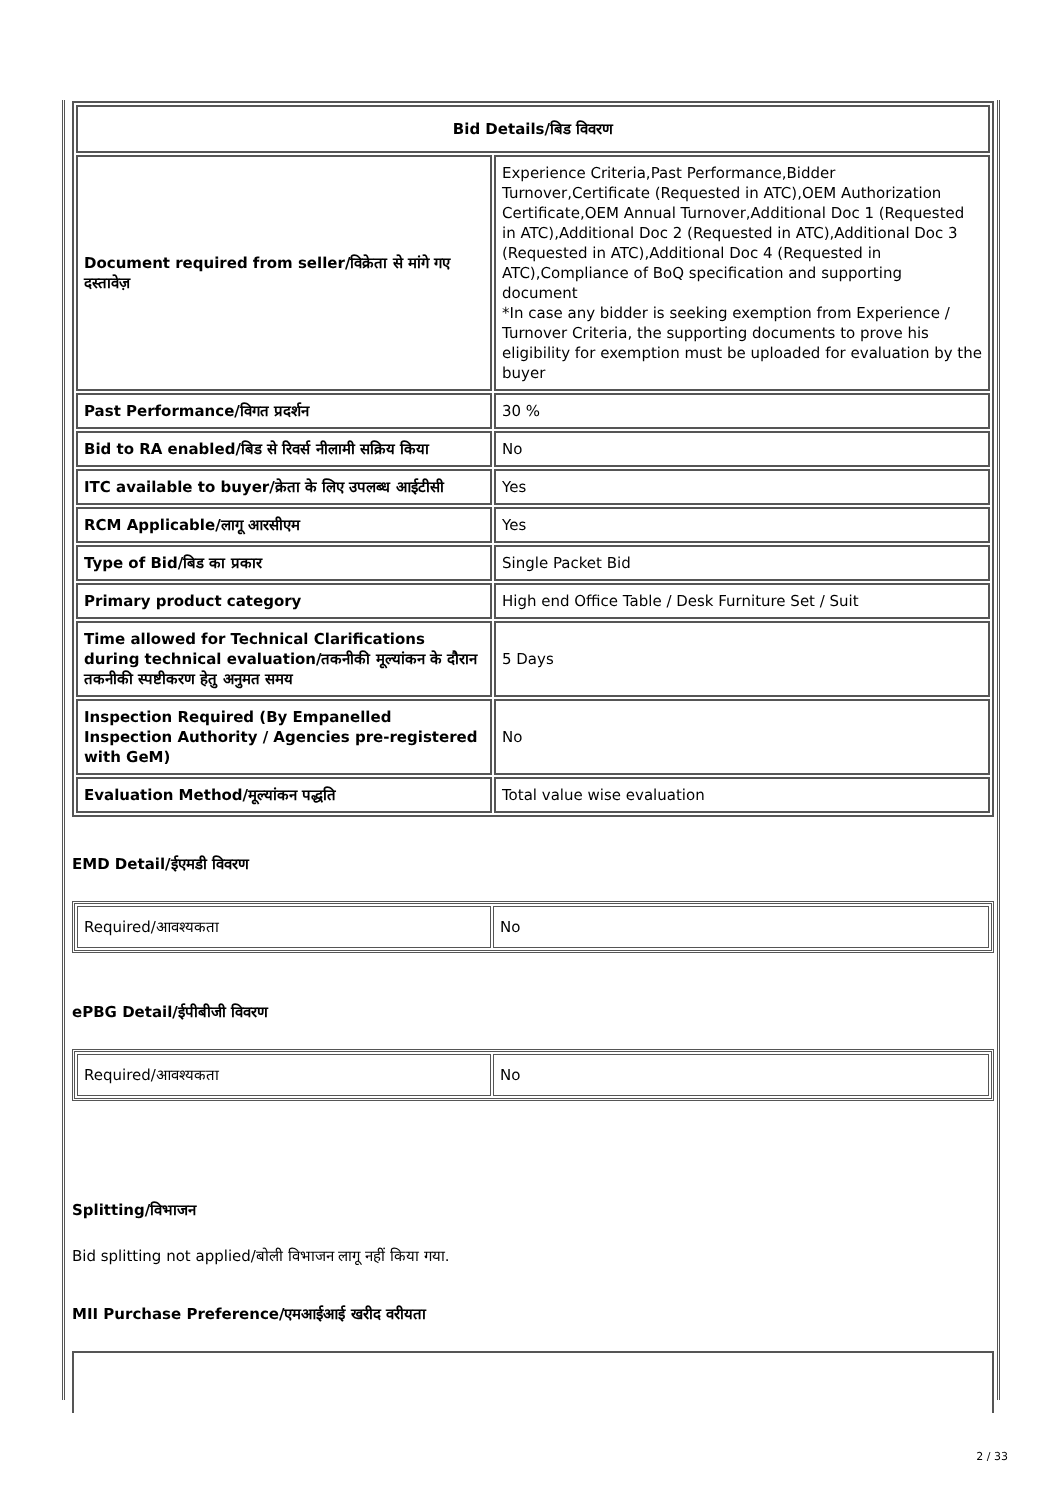| Bid Details/बिड विवरण | |
| --- | --- |
| Document required from seller/विक्रेता से मांगे गए दस्तावेज़ | Experience Criteria,Past Performance,Bidder Turnover,Certificate (Requested in ATC),OEM Authorization Certificate,OEM Annual Turnover,Additional Doc 1 (Requested in ATC),Additional Doc 2 (Requested in ATC),Additional Doc 3 (Requested in ATC),Additional Doc 4 (Requested in ATC),Compliance of BoQ specification and supporting document *In case any bidder is seeking exemption from Experience / Turnover Criteria, the supporting documents to prove his eligibility for exemption must be uploaded for evaluation by the buyer |
| Past Performance/विगत प्रदर्शन | 30 % |
| Bid to RA enabled/बिड से रिवर्स नीलामी सक्रिय किया | No |
| ITC available to buyer/क्रेता के लिए उपलब्ध आईटीसी | Yes |
| RCM Applicable/लागू आरसीएम | Yes |
| Type of Bid/बिड का प्रकार | Single Packet Bid |
| Primary product category | High end Office Table / Desk Furniture Set / Suit |
| Time allowed for Technical Clarifications during technical evaluation/तकनीकी मूल्यांकन के दौरान तकनीकी स्पष्टीकरण हेतु अनुमत समय | 5 Days |
| Inspection Required (By Empanelled Inspection Authority / Agencies pre-registered with GeM) | No |
| Evaluation Method/मूल्यांकन पद्धति | Total value wise evaluation |
EMD Detail/ईएमडी विवरण
| Required/आवश्यकता | No |
ePBG Detail/ईपीबीजी विवरण
| Required/आवश्यकता | No |
Splitting/विभाजन
Bid splitting not applied/बोली विभाजन लागू नहीं किया गया.
MII Purchase Preference/एमआईआई खरीद वरीयता
2 / 33